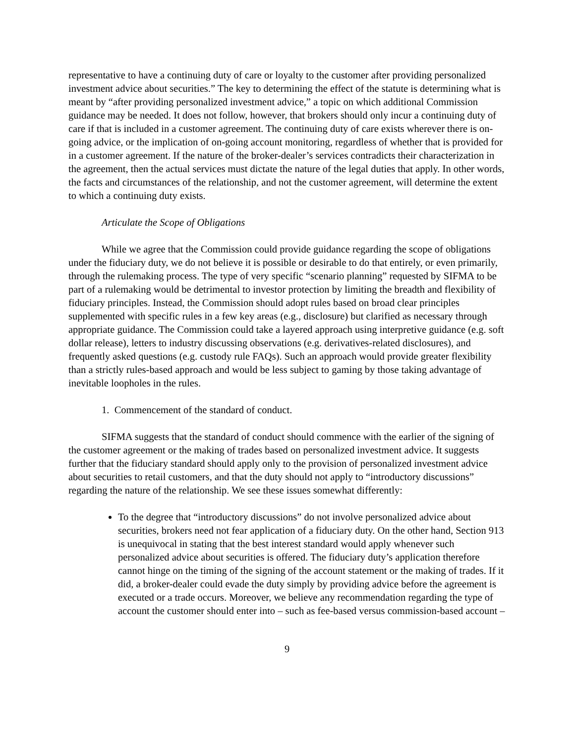representative to have a continuing duty of care or loyalty to the customer after providing personalized investment advice about securities.” The key to determining the effect of the statute is determining what is meant by “after providing personalized investment advice,” a topic on which additional Commission guidance may be needed. It does not follow, however, that brokers should only incur a continuing duty of care if that is included in a customer agreement. The continuing duty of care exists wherever there is on-going advice, or the implication of on-going account monitoring, regardless of whether that is provided for in a customer agreement. If the nature of the broker-dealer’s services contradicts their characterization in the agreement, then the actual services must dictate the nature of the legal duties that apply. In other words, the facts and circumstances of the relationship, and not the customer agreement, will determine the extent to which a continuing duty exists.
Articulate the Scope of Obligations
While we agree that the Commission could provide guidance regarding the scope of obligations under the fiduciary duty, we do not believe it is possible or desirable to do that entirely, or even primarily, through the rulemaking process. The type of very specific “scenario planning” requested by SIFMA to be part of a rulemaking would be detrimental to investor protection by limiting the breadth and flexibility of fiduciary principles. Instead, the Commission should adopt rules based on broad clear principles supplemented with specific rules in a few key areas (e.g., disclosure) but clarified as necessary through appropriate guidance. The Commission could take a layered approach using interpretive guidance (e.g. soft dollar release), letters to industry discussing observations (e.g. derivatives-related disclosures), and frequently asked questions (e.g. custody rule FAQs). Such an approach would provide greater flexibility than a strictly rules-based approach and would be less subject to gaming by those taking advantage of inevitable loopholes in the rules.
1. Commencement of the standard of conduct.
SIFMA suggests that the standard of conduct should commence with the earlier of the signing of the customer agreement or the making of trades based on personalized investment advice. It suggests further that the fiduciary standard should apply only to the provision of personalized investment advice about securities to retail customers, and that the duty should not apply to “introductory discussions” regarding the nature of the relationship. We see these issues somewhat differently:
To the degree that “introductory discussions” do not involve personalized advice about securities, brokers need not fear application of a fiduciary duty. On the other hand, Section 913 is unequivocal in stating that the best interest standard would apply whenever such personalized advice about securities is offered. The fiduciary duty’s application therefore cannot hinge on the timing of the signing of the account statement or the making of trades. If it did, a broker-dealer could evade the duty simply by providing advice before the agreement is executed or a trade occurs. Moreover, we believe any recommendation regarding the type of account the customer should enter into – such as fee-based versus commission-based account –
9